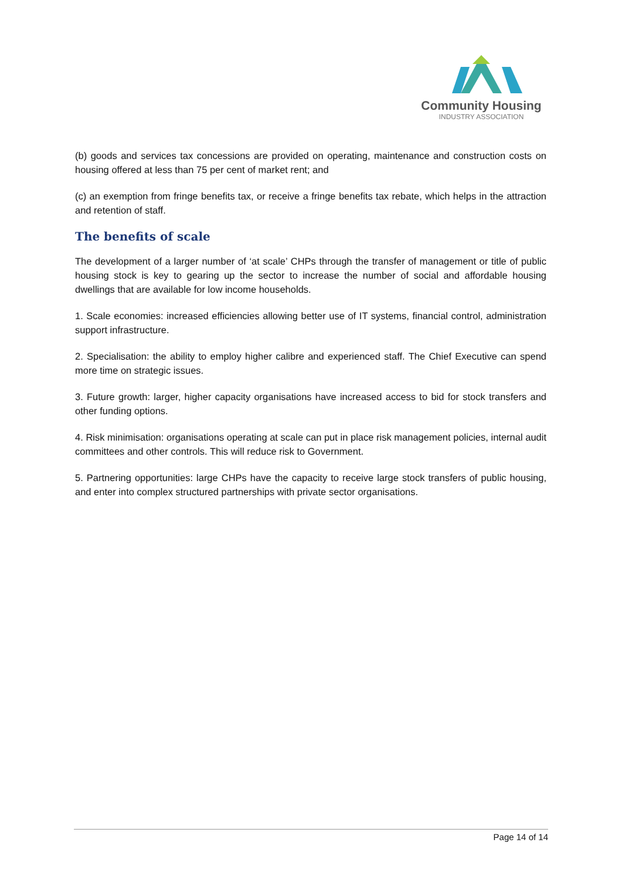Community Housing
INDUSTRY ASSOCIATION
(b) goods and services tax concessions are provided on operating, maintenance and construction costs on housing offered at less than 75 per cent of market rent; and
(c) an exemption from fringe benefits tax, or receive a fringe benefits tax rebate, which helps in the attraction and retention of staff.
The benefits of scale
The development of a larger number of ‘at scale’ CHPs through the transfer of management or title of public housing stock is key to gearing up the sector to increase the number of social and affordable housing dwellings that are available for low income households.
1. Scale economies: increased efficiencies allowing better use of IT systems, financial control, administration support infrastructure.
2. Specialisation: the ability to employ higher calibre and experienced staff. The Chief Executive can spend more time on strategic issues.
3. Future growth: larger, higher capacity organisations have increased access to bid for stock transfers and other funding options.
4. Risk minimisation: organisations operating at scale can put in place risk management policies, internal audit committees and other controls. This will reduce risk to Government.
5. Partnering opportunities: large CHPs have the capacity to receive large stock transfers of public housing, and enter into complex structured partnerships with private sector organisations.
Page 14 of 14